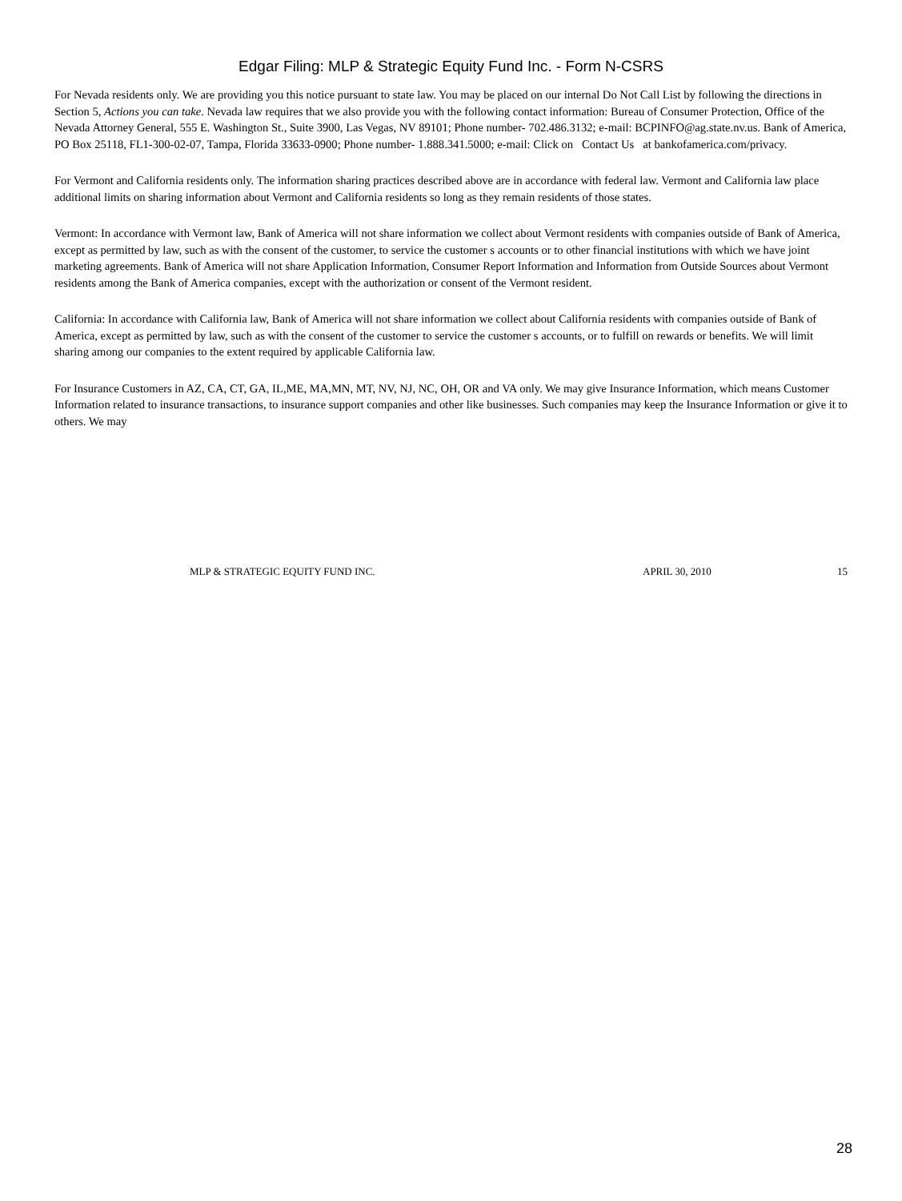Edgar Filing: MLP & Strategic Equity Fund Inc. - Form N-CSRS
For Nevada residents only. We are providing you this notice pursuant to state law. You may be placed on our internal Do Not Call List by following the directions in Section 5, Actions you can take. Nevada law requires that we also provide you with the following contact information: Bureau of Consumer Protection, Office of the Nevada Attorney General, 555 E. Washington St., Suite 3900, Las Vegas, NV 89101; Phone number- 702.486.3132; e-mail: BCPINFO@ag.state.nv.us. Bank of America, PO Box 25118, FL1-300-02-07, Tampa, Florida 33633-0900; Phone number- 1.888.341.5000; e-mail: Click on Contact Us at bankofamerica.com/privacy.
For Vermont and California residents only. The information sharing practices described above are in accordance with federal law. Vermont and California law place additional limits on sharing information about Vermont and California residents so long as they remain residents of those states.
Vermont: In accordance with Vermont law, Bank of America will not share information we collect about Vermont residents with companies outside of Bank of America, except as permitted by law, such as with the consent of the customer, to service the customer s accounts or to other financial institutions with which we have joint marketing agreements. Bank of America will not share Application Information, Consumer Report Information and Information from Outside Sources about Vermont residents among the Bank of America companies, except with the authorization or consent of the Vermont resident.
California: In accordance with California law, Bank of America will not share information we collect about California residents with companies outside of Bank of America, except as permitted by law, such as with the consent of the customer to service the customer s accounts, or to fulfill on rewards or benefits. We will limit sharing among our companies to the extent required by applicable California law.
For Insurance Customers in AZ, CA, CT, GA, IL,ME, MA,MN, MT, NV, NJ, NC, OH, OR and VA only. We may give Insurance Information, which means Customer Information related to insurance transactions, to insurance support companies and other like businesses. Such companies may keep the Insurance Information or give it to others. We may
MLP & STRATEGIC EQUITY FUND INC. APRIL 30, 2010 15
28